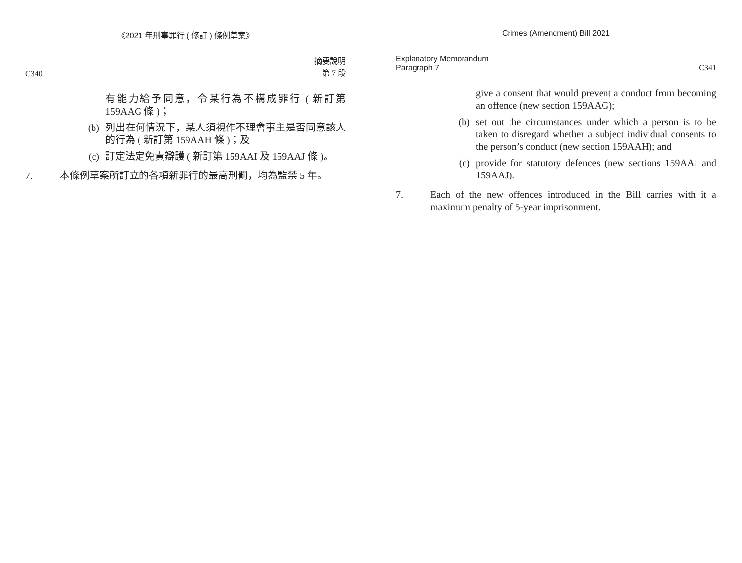《2021 年刑事罪行 ( 修訂 ) 條例草案》
C340 摘要說明
第 7 段
有能力給予同意，令某行為不構成罪行 ( 新訂第 159AAG 條 )；
(b) 列出在何情況下，某人須視作不理會事主是否同意該人的行為 ( 新訂第 159AAH 條 )；及
(c) 訂定法定免責辯護 ( 新訂第 159AAI 及 159AAJ 條 )。
7. 本條例草案所訂立的各項新罪行的最高刑罰，均為監禁 5 年。
Crimes (Amendment) Bill 2021
Explanatory Memorandum
Paragraph 7 C341
give a consent that would prevent a conduct from becoming an offence (new section 159AAG);
(b) set out the circumstances under which a person is to be taken to disregard whether a subject individual consents to the person’s conduct (new section 159AAH); and
(c) provide for statutory defences (new sections 159AAI and 159AAJ).
7. Each of the new offences introduced in the Bill carries with it a maximum penalty of 5-year imprisonment.